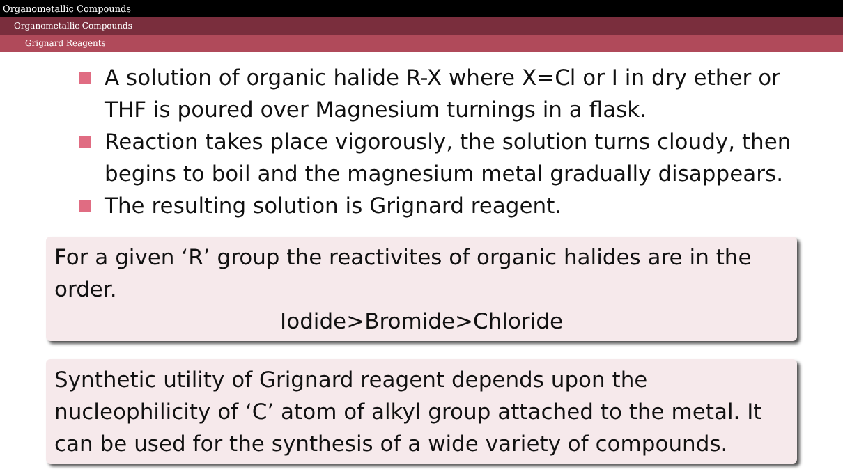Organometallic Compounds
Organometallic Compounds
Grignard Reagents
A solution of organic halide R-X where X=Cl or I in dry ether or THF is poured over Magnesium turnings in a flask.
Reaction takes place vigorously, the solution turns cloudy, then begins to boil and the magnesium metal gradually disappears.
The resulting solution is Grignard reagent.
For a given ‘R’ group the reactivites of organic halides are in the order.
Iodide>Bromide>Chloride
Synthetic utility of Grignard reagent depends upon the nucleophilicity of ‘C’ atom of alkyl group attached to the metal. It can be used for the synthesis of a wide variety of compounds.